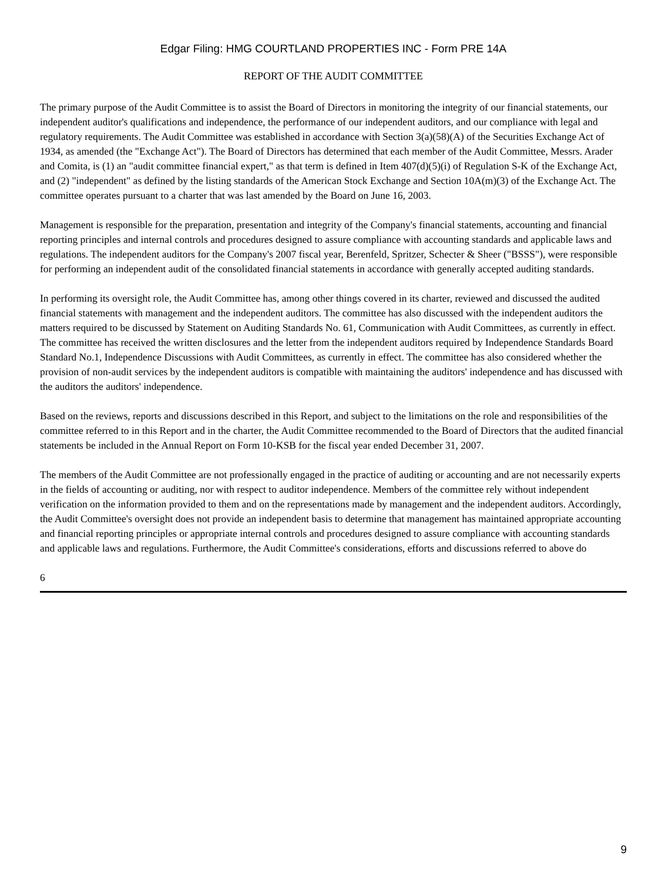Edgar Filing: HMG COURTLAND PROPERTIES INC - Form PRE 14A
REPORT OF THE AUDIT COMMITTEE
The primary purpose of the Audit Committee is to assist the Board of Directors in monitoring the integrity of our financial statements, our independent auditor's qualifications and independence, the performance of our independent auditors, and our compliance with legal and regulatory requirements. The Audit Committee was established in accordance with Section 3(a)(58)(A) of the Securities Exchange Act of 1934, as amended (the "Exchange Act"). The Board of Directors has determined that each member of the Audit Committee, Messrs. Arader and Comita, is (1) an "audit committee financial expert," as that term is defined in Item 407(d)(5)(i) of Regulation S-K of the Exchange Act, and (2) "independent" as defined by the listing standards of the American Stock Exchange and Section 10A(m)(3) of the Exchange Act. The committee operates pursuant to a charter that was last amended by the Board on June 16, 2003.
Management is responsible for the preparation, presentation and integrity of the Company's financial statements, accounting and financial reporting principles and internal controls and procedures designed to assure compliance with accounting standards and applicable laws and regulations. The independent auditors for the Company's 2007 fiscal year, Berenfeld, Spritzer, Schecter & Sheer ("BSSS"), were responsible for performing an independent audit of the consolidated financial statements in accordance with generally accepted auditing standards.
In performing its oversight role, the Audit Committee has, among other things covered in its charter, reviewed and discussed the audited financial statements with management and the independent auditors. The committee has also discussed with the independent auditors the matters required to be discussed by Statement on Auditing Standards No. 61, Communication with Audit Committees, as currently in effect. The committee has received the written disclosures and the letter from the independent auditors required by Independence Standards Board Standard No.1, Independence Discussions with Audit Committees, as currently in effect. The committee has also considered whether the provision of non-audit services by the independent auditors is compatible with maintaining the auditors' independence and has discussed with the auditors the auditors' independence.
Based on the reviews, reports and discussions described in this Report, and subject to the limitations on the role and responsibilities of the committee referred to in this Report and in the charter, the Audit Committee recommended to the Board of Directors that the audited financial statements be included in the Annual Report on Form 10-KSB for the fiscal year ended December 31, 2007.
The members of the Audit Committee are not professionally engaged in the practice of auditing or accounting and are not necessarily experts in the fields of accounting or auditing, nor with respect to auditor independence. Members of the committee rely without independent verification on the information provided to them and on the representations made by management and the independent auditors. Accordingly, the Audit Committee's oversight does not provide an independent basis to determine that management has maintained appropriate accounting and financial reporting principles or appropriate internal controls and procedures designed to assure compliance with accounting standards and applicable laws and regulations. Furthermore, the Audit Committee's considerations, efforts and discussions referred to above do
6
9